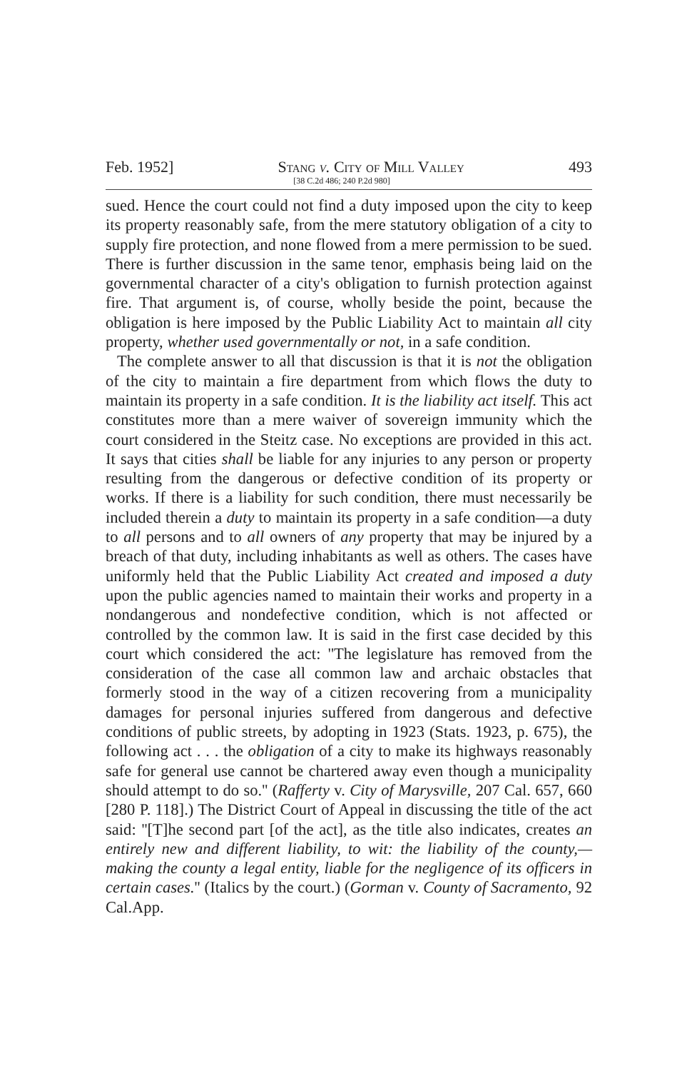Feb. 1952] Stang v. City of Mill Valley 493
[38 C.2d 486; 240 P.2d 980]
sued. Hence the court could not find a duty imposed upon the city to keep its property reasonably safe, from the mere statutory obligation of a city to supply fire protection, and none flowed from a mere permission to be sued. There is further discussion in the same tenor, emphasis being laid on the governmental character of a city's obligation to furnish protection against fire. That argument is, of course, wholly beside the point, because the obligation is here imposed by the Public Liability Act to maintain all city property, whether used governmentally or not, in a safe condition.
The complete answer to all that discussion is that it is not the obligation of the city to maintain a fire department from which flows the duty to maintain its property in a safe condition. It is the liability act itself. This act constitutes more than a mere waiver of sovereign immunity which the court considered in the Steitz case. No exceptions are provided in this act. It says that cities shall be liable for any injuries to any person or property resulting from the dangerous or defective condition of its property or works. If there is a liability for such condition, there must necessarily be included therein a duty to maintain its property in a safe condition—a duty to all persons and to all owners of any property that may be injured by a breach of that duty, including inhabitants as well as others. The cases have uniformly held that the Public Liability Act created and imposed a duty upon the public agencies named to maintain their works and property in a nondangerous and nondefective condition, which is not affected or controlled by the common law. It is said in the first case decided by this court which considered the act: ''The legislature has removed from the consideration of the case all common law and archaic obstacles that formerly stood in the way of a citizen recovering from a municipality damages for personal injuries suffered from dangerous and defective conditions of public streets, by adopting in 1923 (Stats. 1923, p. 675), the following act . . . the obligation of a city to make its highways reasonably safe for general use cannot be chartered away even though a municipality should attempt to do so.'' (Rafferty v. City of Marysville, 207 Cal. 657, 660 [280 P. 118].) The District Court of Appeal in discussing the title of the act said: ''[T]he second part [of the act], as the title also indicates, creates an entirely new and different liability, to wit: the liability of the county,—making the county a legal entity, liable for the negligence of its officers in certain cases.'' (Italics by the court.) (Gorman v. County of Sacramento, 92 Cal.App.